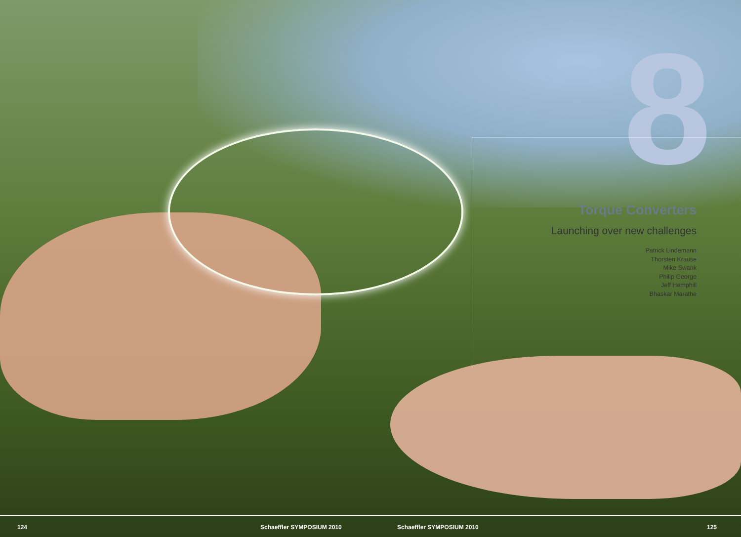8
Torque Converters
Launching over new challenges
Patrick Lindemann
Thorsten Krause
Mike Swank
Philip George
Jeff Hemphill
Bhaskar Marathe
124 Schaeffler SYMPOSIUM 2010 Schaeffler SYMPOSIUM 2010 125